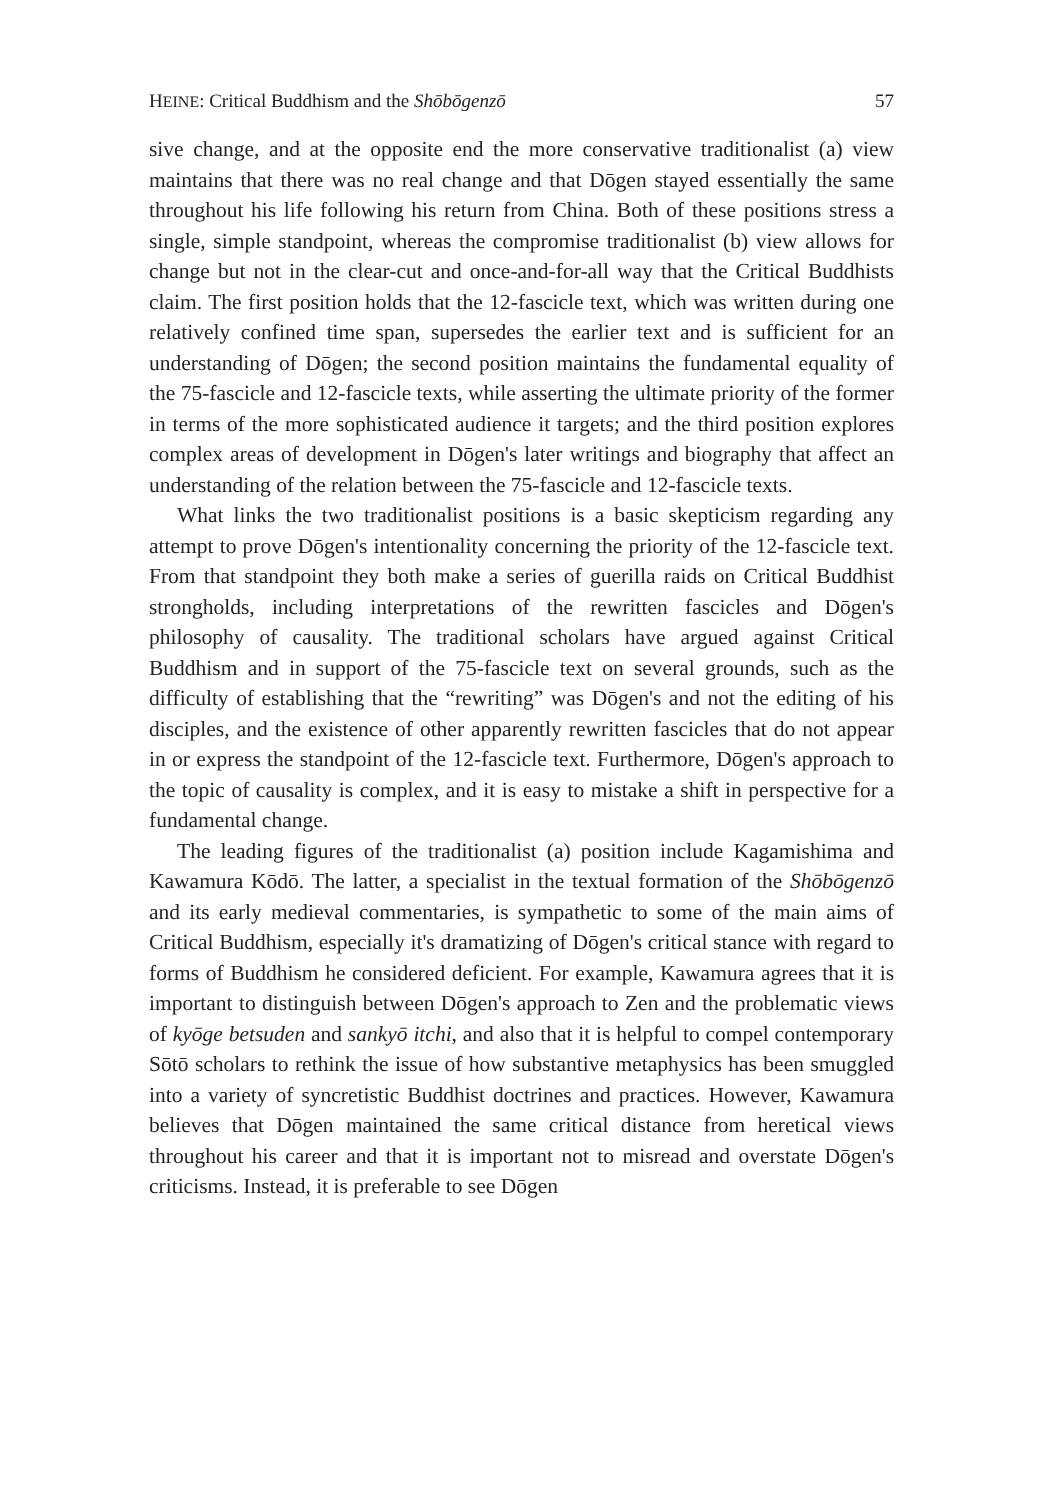HEINE: Critical Buddhism and the Shōbōgenzō 57
sive change, and at the opposite end the more conservative traditionalist (a) view maintains that there was no real change and that Dōgen stayed essentially the same throughout his life following his return from China. Both of these positions stress a single, simple standpoint, whereas the compromise traditionalist (b) view allows for change but not in the clear-cut and once-and-for-all way that the Critical Buddhists claim. The first position holds that the 12-fascicle text, which was written during one relatively confined time span, supersedes the earlier text and is sufficient for an understanding of Dōgen; the second position maintains the fundamental equality of the 75-fascicle and 12-fascicle texts, while asserting the ultimate priority of the former in terms of the more sophisticated audience it targets; and the third position explores complex areas of development in Dōgen's later writings and biography that affect an understanding of the relation between the 75-fascicle and 12-fascicle texts.
What links the two traditionalist positions is a basic skepticism regarding any attempt to prove Dōgen's intentionality concerning the priority of the 12-fascicle text. From that standpoint they both make a series of guerilla raids on Critical Buddhist strongholds, including interpretations of the rewritten fascicles and Dōgen's philosophy of causality. The traditional scholars have argued against Critical Buddhism and in support of the 75-fascicle text on several grounds, such as the difficulty of establishing that the “rewriting” was Dōgen's and not the editing of his disciples, and the existence of other apparently rewritten fascicles that do not appear in or express the standpoint of the 12-fascicle text. Furthermore, Dōgen's approach to the topic of causality is complex, and it is easy to mistake a shift in perspective for a fundamental change.
The leading figures of the traditionalist (a) position include Kagamishima and Kawamura Kōdō. The latter, a specialist in the textual formation of the Shōbōgenzō and its early medieval commentaries, is sympathetic to some of the main aims of Critical Buddhism, especially it's dramatizing of Dōgen's critical stance with regard to forms of Buddhism he considered deficient. For example, Kawamura agrees that it is important to distinguish between Dōgen's approach to Zen and the problematic views of kyōge betsuden and sankyō itchi, and also that it is helpful to compel contemporary Sōtō scholars to rethink the issue of how substantive metaphysics has been smuggled into a variety of syncretistic Buddhist doctrines and practices. However, Kawamura believes that Dōgen maintained the same critical distance from heretical views throughout his career and that it is important not to misread and overstate Dōgen's criticisms. Instead, it is preferable to see Dōgen